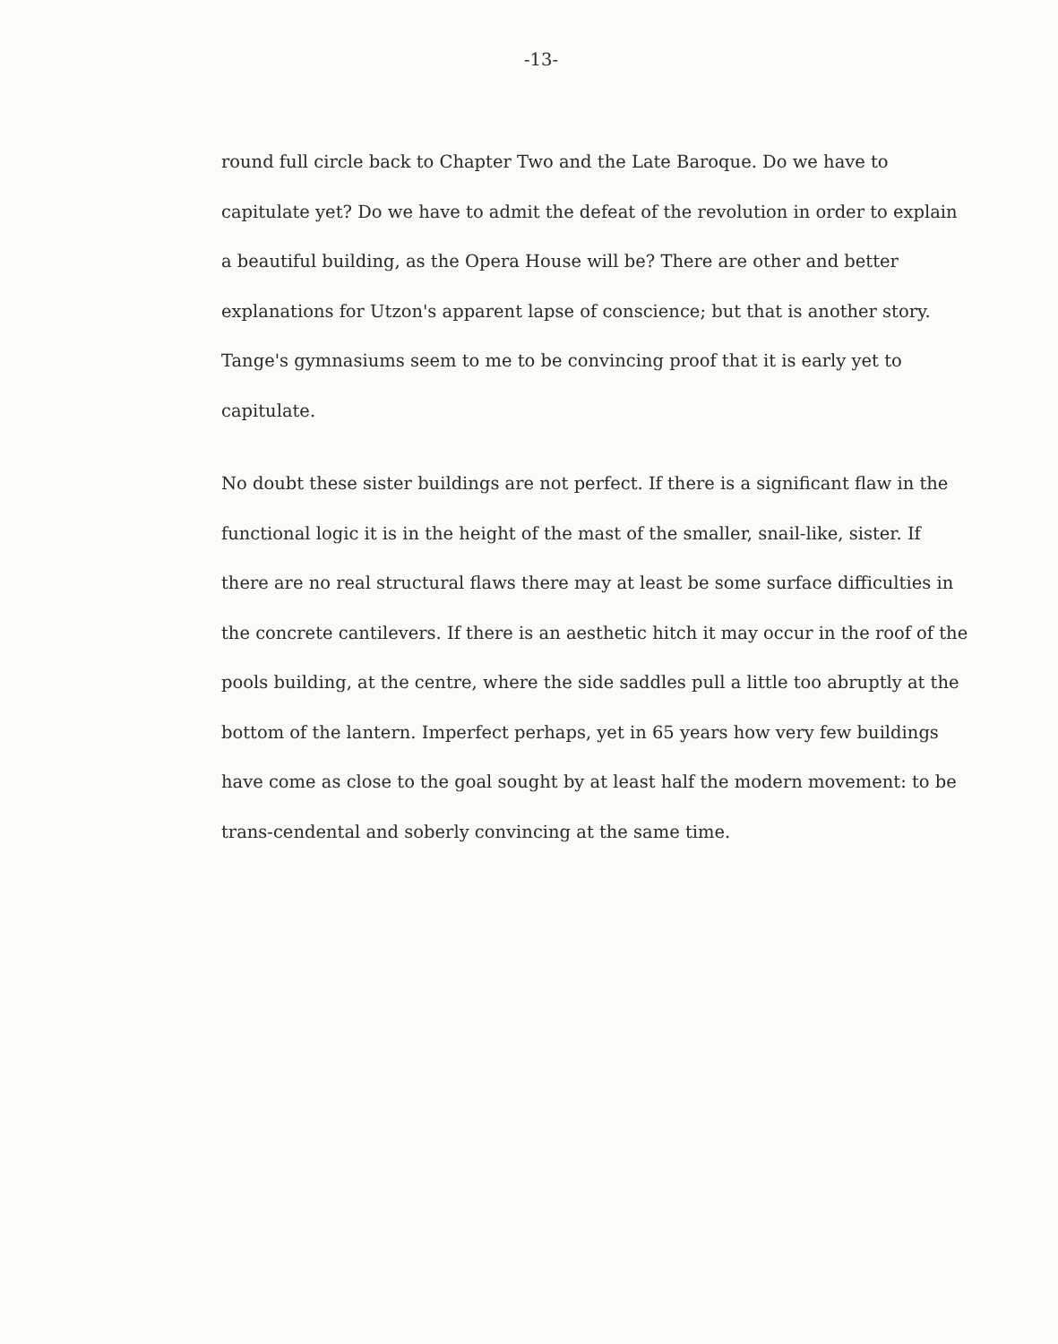-13-
round full circle back to Chapter Two and the Late Baroque. Do we have to capitulate yet? Do we have to admit the defeat of the revolution in order to explain a beautiful building, as the Opera House will be? There are other and better explanations for Utzon's apparent lapse of conscience; but that is another story. Tange's gymnasiums seem to me to be convincing proof that it is early yet to capitulate.
No doubt these sister buildings are not perfect. If there is a significant flaw in the functional logic it is in the height of the mast of the smaller, snail-like, sister. If there are no real structural flaws there may at least be some surface difficulties in the concrete cantilevers. If there is an aesthetic hitch it may occur in the roof of the pools building, at the centre, where the side saddles pull a little too abruptly at the bottom of the lantern. Imperfect perhaps, yet in 65 years how very few buildings have come as close to the goal sought by at least half the modern movement: to be trans-cendental and soberly convincing at the same time.